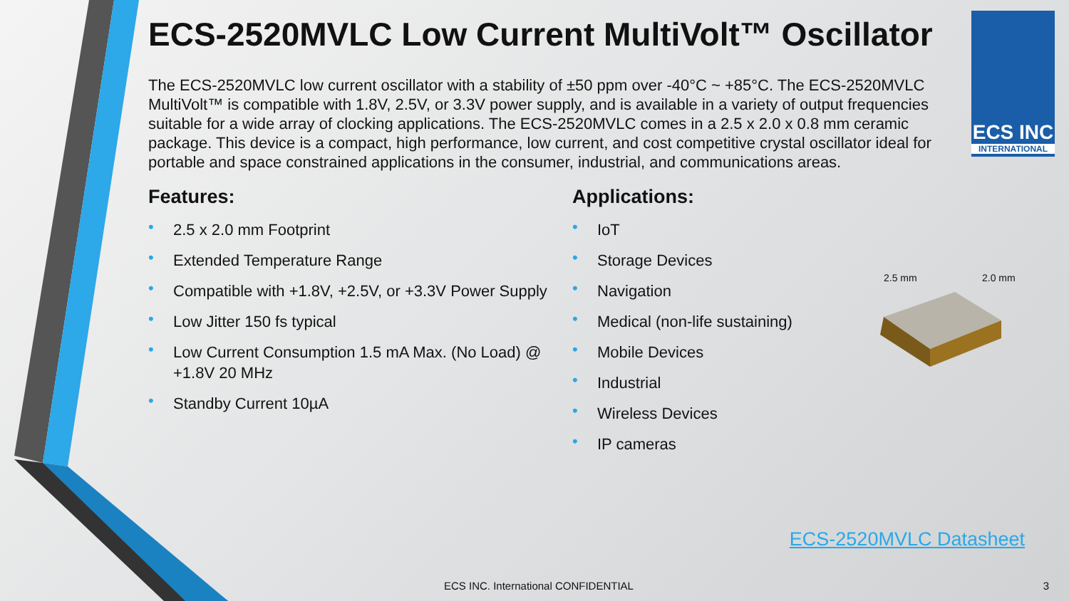ECS INC
INTERNATIONAL
ECS-2520MVLC Low Current MultiVolt™ Oscillator
The ECS-2520MVLC low current oscillator with a stability of ±50 ppm over -40°C ~ +85°C. The ECS-2520MVLC MultiVolt™ is compatible with 1.8V, 2.5V, or 3.3V power supply, and is available in a variety of output frequencies suitable for a wide array of clocking applications. The ECS-2520MVLC comes in a 2.5 x 2.0 x 0.8 mm ceramic package. This device is a compact, high performance, low current, and cost competitive crystal oscillator ideal for portable and space constrained applications in the consumer, industrial, and communications areas.
Features:
• 2.5 x 2.0 mm Footprint
• Extended Temperature Range
• Compatible with +1.8V, +2.5V, or +3.3V Power Supply
• Low Jitter 150 fs typical
• Low Current Consumption 1.5 mA Max. (No Load) @ +1.8V 20 MHz
• Standby Current 10µA
Applications:
• IoT
• Storage Devices
• Navigation
• Medical (non-life sustaining)
• Mobile Devices
• Industrial
• Wireless Devices
• IP cameras
2.5 mm 2.0 mm
ECS-2520MVLC Datasheet
ECS INC. International CONFIDENTIAL
3